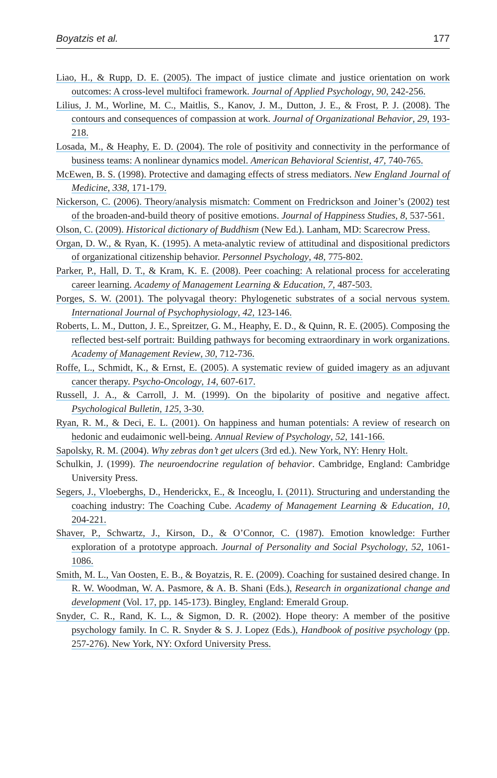Boyatzis et al. 177
Liao, H., & Rupp, D. E. (2005). The impact of justice climate and justice orientation on work outcomes: A cross-level multifoci framework. Journal of Applied Psychology, 90, 242-256.
Lilius, J. M., Worline, M. C., Maitlis, S., Kanov, J. M., Dutton, J. E., & Frost, P. J. (2008). The contours and consequences of compassion at work. Journal of Organizational Behavior, 29, 193-218.
Losada, M., & Heaphy, E. D. (2004). The role of positivity and connectivity in the performance of business teams: A nonlinear dynamics model. American Behavioral Scientist, 47, 740-765.
McEwen, B. S. (1998). Protective and damaging effects of stress mediators. New England Journal of Medicine, 338, 171-179.
Nickerson, C. (2006). Theory/analysis mismatch: Comment on Fredrickson and Joiner’s (2002) test of the broaden-and-build theory of positive emotions. Journal of Happiness Studies, 8, 537-561.
Olson, C. (2009). Historical dictionary of Buddhism (New Ed.). Lanham, MD: Scarecrow Press.
Organ, D. W., & Ryan, K. (1995). A meta-analytic review of attitudinal and dispositional predictors of organizational citizenship behavior. Personnel Psychology, 48, 775-802.
Parker, P., Hall, D. T., & Kram, K. E. (2008). Peer coaching: A relational process for accelerating career learning. Academy of Management Learning & Education, 7, 487-503.
Porges, S. W. (2001). The polyvagal theory: Phylogenetic substrates of a social nervous system. International Journal of Psychophysiology, 42, 123-146.
Roberts, L. M., Dutton, J. E., Spreitzer, G. M., Heaphy, E. D., & Quinn, R. E. (2005). Composing the reflected best-self portrait: Building pathways for becoming extraordinary in work organizations. Academy of Management Review, 30, 712-736.
Roffe, L., Schmidt, K., & Ernst, E. (2005). A systematic review of guided imagery as an adjuvant cancer therapy. Psycho-Oncology, 14, 607-617.
Russell, J. A., & Carroll, J. M. (1999). On the bipolarity of positive and negative affect. Psychological Bulletin, 125, 3-30.
Ryan, R. M., & Deci, E. L. (2001). On happiness and human potentials: A review of research on hedonic and eudaimonic well-being. Annual Review of Psychology, 52, 141-166.
Sapolsky, R. M. (2004). Why zebras don’t get ulcers (3rd ed.). New York, NY: Henry Holt.
Schulkin, J. (1999). The neuroendocrine regulation of behavior. Cambridge, England: Cambridge University Press.
Segers, J., Vloeberghs, D., Henderickx, E., & Inceoglu, I. (2011). Structuring and understanding the coaching industry: The Coaching Cube. Academy of Management Learning & Education, 10, 204-221.
Shaver, P., Schwartz, J., Kirson, D., & O’Connor, C. (1987). Emotion knowledge: Further exploration of a prototype approach. Journal of Personality and Social Psychology, 52, 1061-1086.
Smith, M. L., Van Oosten, E. B., & Boyatzis, R. E. (2009). Coaching for sustained desired change. In R. W. Woodman, W. A. Pasmore, & A. B. Shani (Eds.), Research in organizational change and development (Vol. 17, pp. 145-173). Bingley, England: Emerald Group.
Snyder, C. R., Rand, K. L., & Sigmon, D. R. (2002). Hope theory: A member of the positive psychology family. In C. R. Snyder & S. J. Lopez (Eds.), Handbook of positive psychology (pp. 257-276). New York, NY: Oxford University Press.